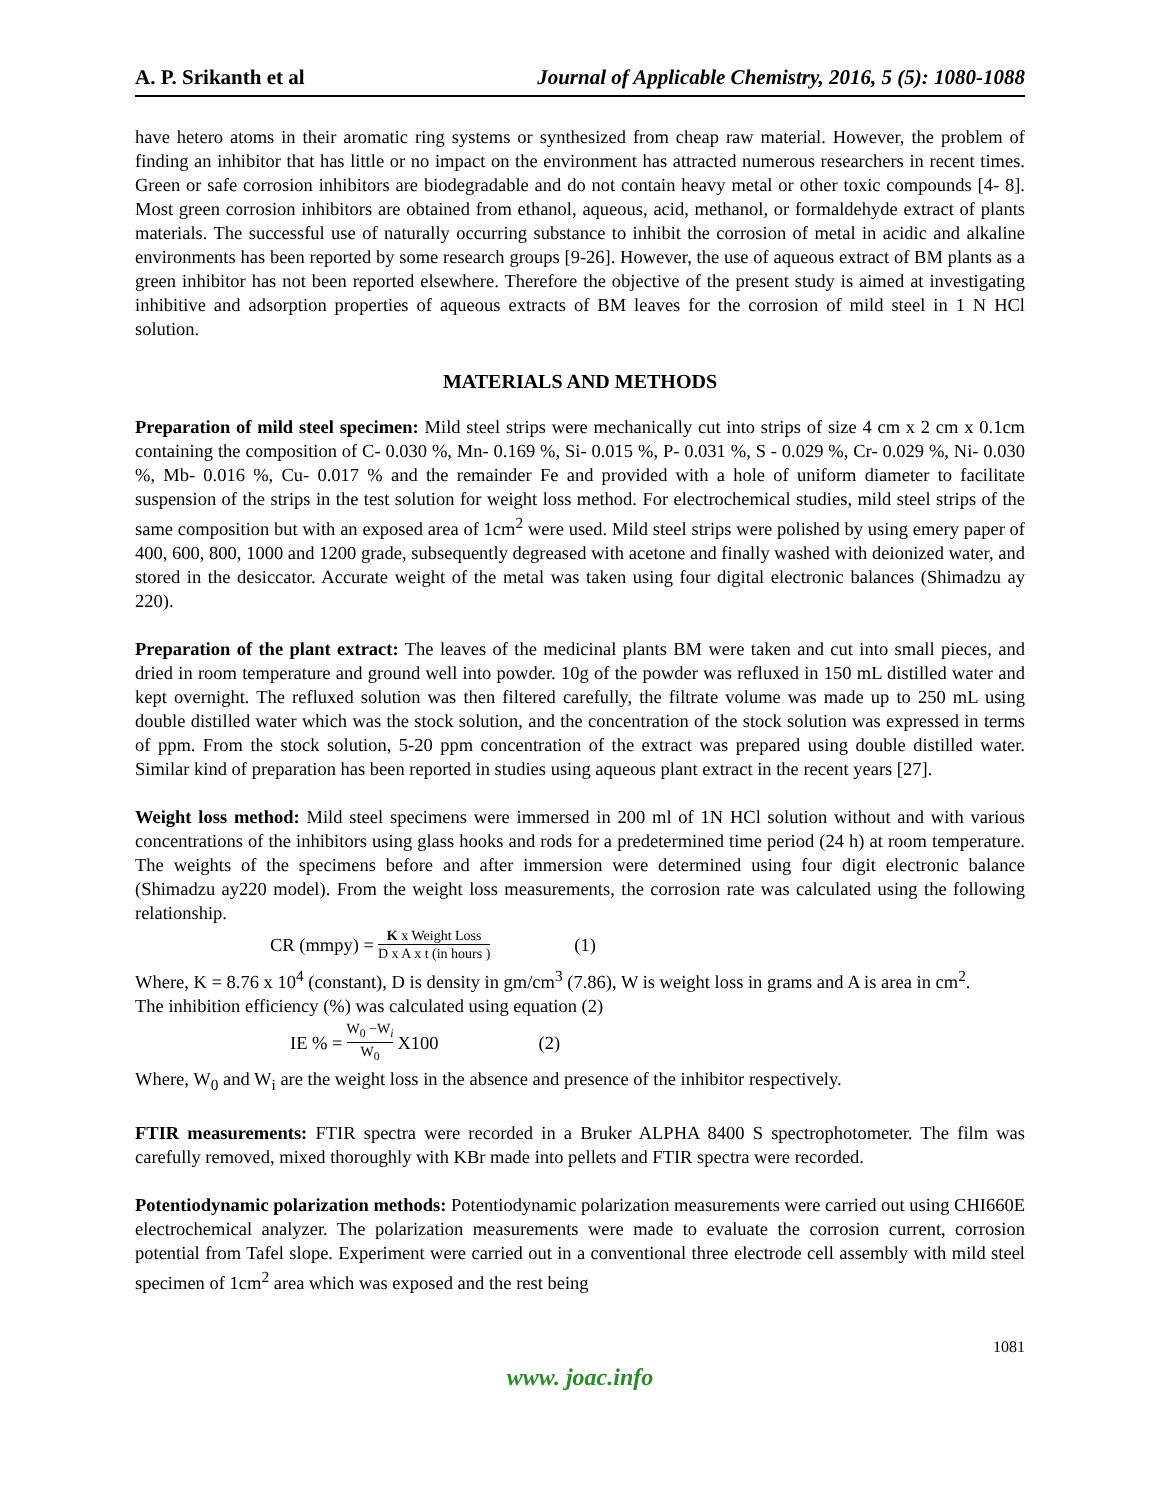A. P. Srikanth et al Journal of Applicable Chemistry, 2016, 5 (5): 1080-1088
have hetero atoms in their aromatic ring systems or synthesized from cheap raw material. However, the problem of finding an inhibitor that has little or no impact on the environment has attracted numerous researchers in recent times. Green or safe corrosion inhibitors are biodegradable and do not contain heavy metal or other toxic compounds [4- 8]. Most green corrosion inhibitors are obtained from ethanol, aqueous, acid, methanol, or formaldehyde extract of plants materials. The successful use of naturally occurring substance to inhibit the corrosion of metal in acidic and alkaline environments has been reported by some research groups [9-26]. However, the use of aqueous extract of BM plants as a green inhibitor has not been reported elsewhere. Therefore the objective of the present study is aimed at investigating inhibitive and adsorption properties of aqueous extracts of BM leaves for the corrosion of mild steel in 1 N HCl solution.
MATERIALS AND METHODS
Preparation of mild steel specimen: Mild steel strips were mechanically cut into strips of size 4 cm x 2 cm x 0.1cm containing the composition of C- 0.030 %, Mn- 0.169 %, Si- 0.015 %, P- 0.031 %, S - 0.029 %, Cr- 0.029 %, Ni- 0.030 %, Mb- 0.016 %, Cu- 0.017 % and the remainder Fe and provided with a hole of uniform diameter to facilitate suspension of the strips in the test solution for weight loss method. For electrochemical studies, mild steel strips of the same composition but with an exposed area of 1cm<sup>2</sup> were used. Mild steel strips were polished by using emery paper of 400, 600, 800, 1000 and 1200 grade, subsequently degreased with acetone and finally washed with deionized water, and stored in the desiccator. Accurate weight of the metal was taken using four digital electronic balances (Shimadzu ay 220).
Preparation of the plant extract: The leaves of the medicinal plants BM were taken and cut into small pieces, and dried in room temperature and ground well into powder. 10g of the powder was refluxed in 150 mL distilled water and kept overnight. The refluxed solution was then filtered carefully, the filtrate volume was made up to 250 mL using double distilled water which was the stock solution, and the concentration of the stock solution was expressed in terms of ppm. From the stock solution, 5-20 ppm concentration of the extract was prepared using double distilled water. Similar kind of preparation has been reported in studies using aqueous plant extract in the recent years [27].
Weight loss method: Mild steel specimens were immersed in 200 ml of 1N HCl solution without and with various concentrations of the inhibitors using glass hooks and rods for a predetermined time period (24 h) at room temperature. The weights of the specimens before and after immersion were determined using four digit electronic balance (Shimadzu ay220 model). From the weight loss measurements, the corrosion rate was calculated using the following relationship.
CR (mmpy) = K x Weight Loss D x A x t (in hours ) (1)
Where, K = 8.76 x 10<sup>4</sup> (constant), D is density in gm/cm<sup>3</sup> (7.86), W is weight loss in grams and A is area in cm<sup>2</sup>.
The inhibition efficiency (%) was calculated using equation (2)
IE % = W<sub>0</sub> −W<sub>i</sub> W<sub>0</sub> X100 (2)
Where, W<sub>0</sub> and W<sub>i</sub> are the weight loss in the absence and presence of the inhibitor respectively.
FTIR measurements: FTIR spectra were recorded in a Bruker ALPHA 8400 S spectrophotometer. The film was carefully removed, mixed thoroughly with KBr made into pellets and FTIR spectra were recorded.
Potentiodynamic polarization methods: Potentiodynamic polarization measurements were carried out using CHI660E electrochemical analyzer. The polarization measurements were made to evaluate the corrosion current, corrosion potential from Tafel slope. Experiment were carried out in a conventional three electrode cell assembly with mild steel specimen of 1cm<sup>2</sup> area which was exposed and the rest being
1081
www. joac.info